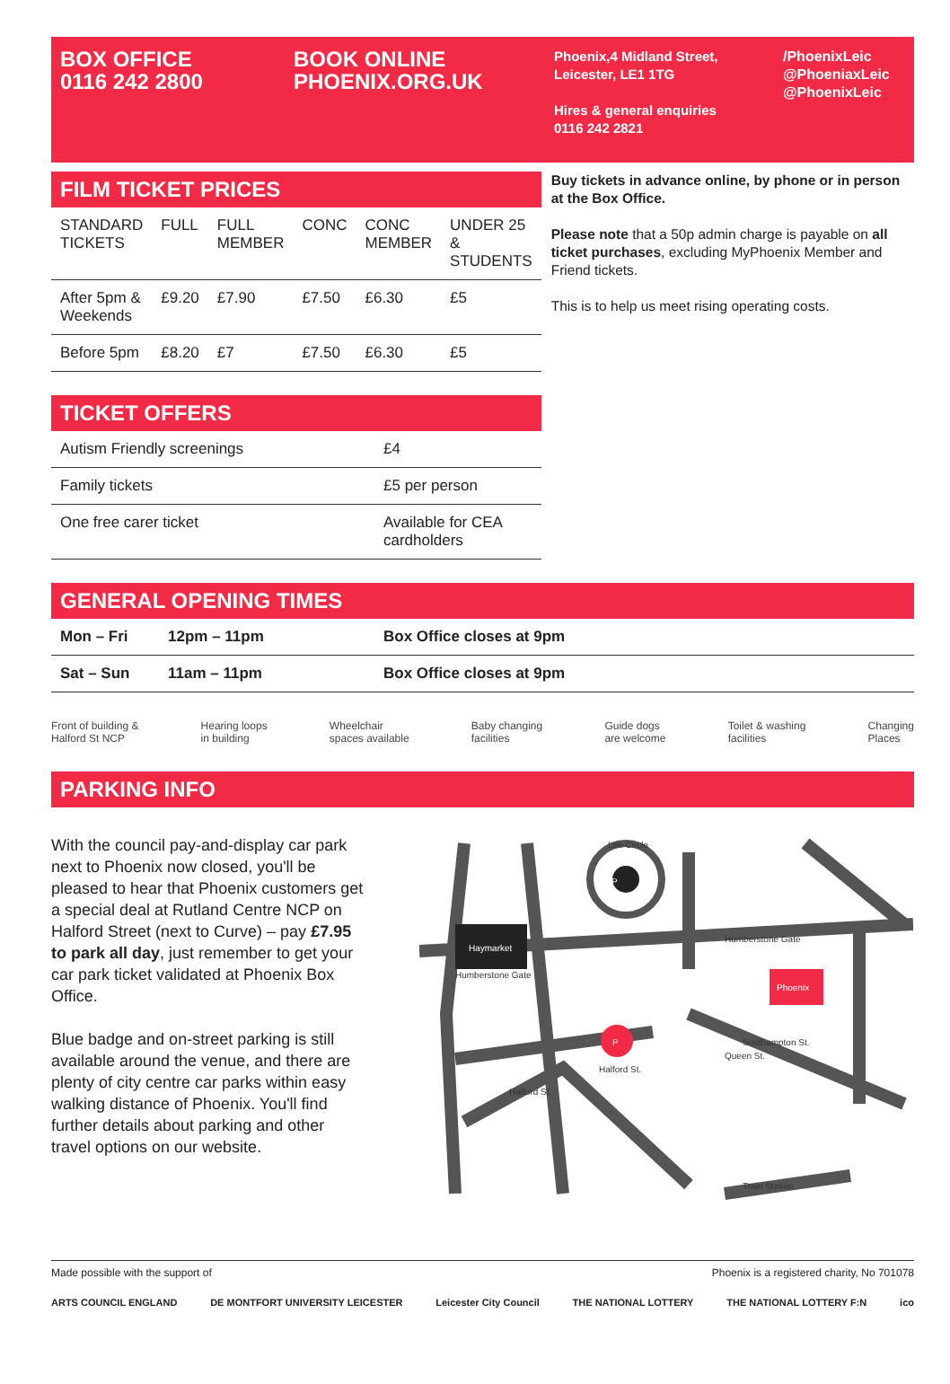BOX OFFICE
0116 242 2800
BOOK ONLINE
PHOENIX.ORG.UK
Phoenix,4 Midland Street,
Leicester, LE1 1TG
Hires & general enquiries
0116 242 2821
/PhoenixLeic
@PhoeniaxLeic
@PhoenixLeic
FILM TICKET PRICES
| STANDARD TICKETS | FULL | FULL MEMBER | CONC | CONC MEMBER | UNDER 25 & STUDENTS |
| --- | --- | --- | --- | --- | --- |
| After 5pm & Weekends | £9.20 | £7.90 | £7.50 | £6.30 | £5 |
| Before 5pm | £8.20 | £7 | £7.50 | £6.30 | £5 |
TICKET OFFERS
| Autism Friendly screenings | £4 |
| Family tickets | £5 per person |
| One free carer ticket | Available for CEA cardholders |
Buy tickets in advance online, by phone or in person at the Box Office.
Please note that a 50p admin charge is payable on all ticket purchases, excluding MyPhoenix Member and Friend tickets.
This is to help us meet rising operating costs.
GENERAL OPENING TIMES
| Mon – Fri | 12pm – 11pm | Box Office closes at 9pm |
| Sat – Sun | 11am – 11pm | Box Office closes at 9pm |
Front of building &
Halford St NCP Hearing loops
in building Wheelchair
spaces available Baby changing
facilities Guide dogs
are welcome Toilet & washing
facilities Changing
Places
PARKING INFO
With the council pay-and-display car park next to Phoenix now closed, you'll be pleased to hear that Phoenix customers get a special deal at Rutland Centre NCP on Halford Street (next to Curve) – pay £7.95 to park all day, just remember to get your car park ticket validated at Phoenix Box Office.
Blue badge and on-street parking is still available around the venue, and there are plenty of city centre car parks within easy walking distance of Phoenix. You'll find further details about parking and other travel options on our website.
Haymarket
Phoenix
P
P
Lee Circle
Humberstone Gate
Humberstone Gate
Halford St.
Queen St.
Southampton St.
Train Station
Halford St.
Made possible with the support of Phoenix is a registered charity, No 701078
ARTS COUNCIL ENGLAND DE MONTFORT UNIVERSITY LEICESTER Leicester City Council THE NATIONAL LOTTERY THE NATIONAL LOTTERY F:N ico